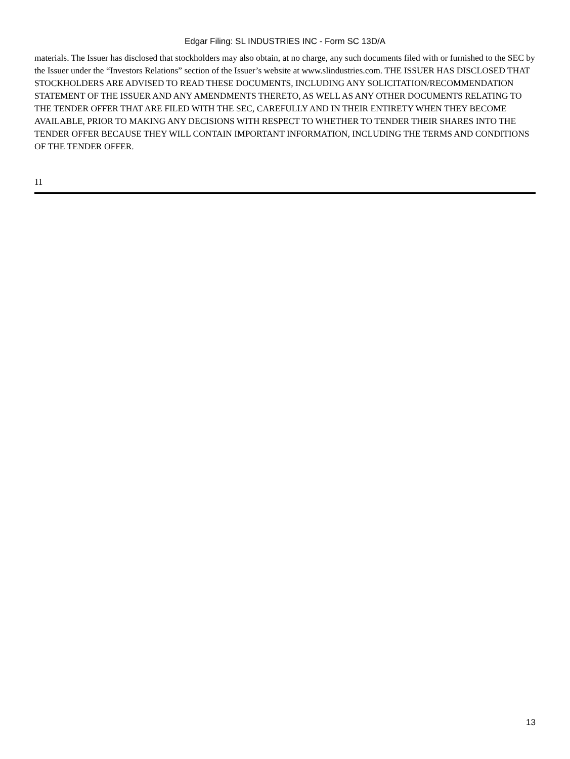Edgar Filing: SL INDUSTRIES INC - Form SC 13D/A
materials. The Issuer has disclosed that stockholders may also obtain, at no charge, any such documents filed with or furnished to the SEC by the Issuer under the “Investors Relations” section of the Issuer’s website at www.slindustries.com. THE ISSUER HAS DISCLOSED THAT STOCKHOLDERS ARE ADVISED TO READ THESE DOCUMENTS, INCLUDING ANY SOLICITATION/RECOMMENDATION STATEMENT OF THE ISSUER AND ANY AMENDMENTS THERETO, AS WELL AS ANY OTHER DOCUMENTS RELATING TO THE TENDER OFFER THAT ARE FILED WITH THE SEC, CAREFULLY AND IN THEIR ENTIRETY WHEN THEY BECOME AVAILABLE, PRIOR TO MAKING ANY DECISIONS WITH RESPECT TO WHETHER TO TENDER THEIR SHARES INTO THE TENDER OFFER BECAUSE THEY WILL CONTAIN IMPORTANT INFORMATION, INCLUDING THE TERMS AND CONDITIONS OF THE TENDER OFFER.
11
13